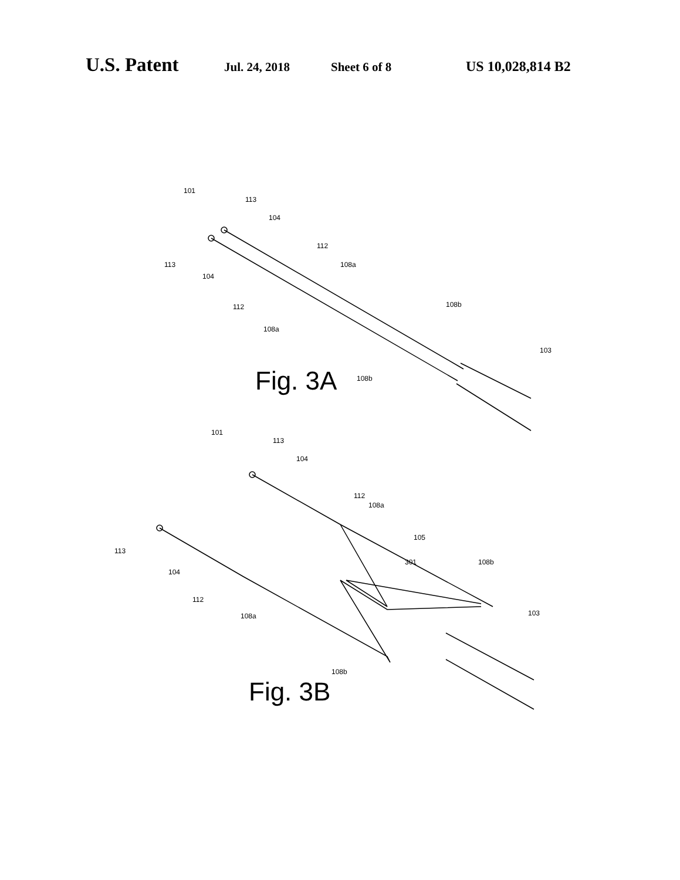U.S. Patent Jul. 24, 2018 Sheet 6 of 8 US 10,028,814 B2
101
113
104
113
104
112
108a
112
108a
108b
103
108b
101
113
104
112
108a
105
301
108b
113
104
112
108a
103
108b
Fig. 3A
Fig. 3B